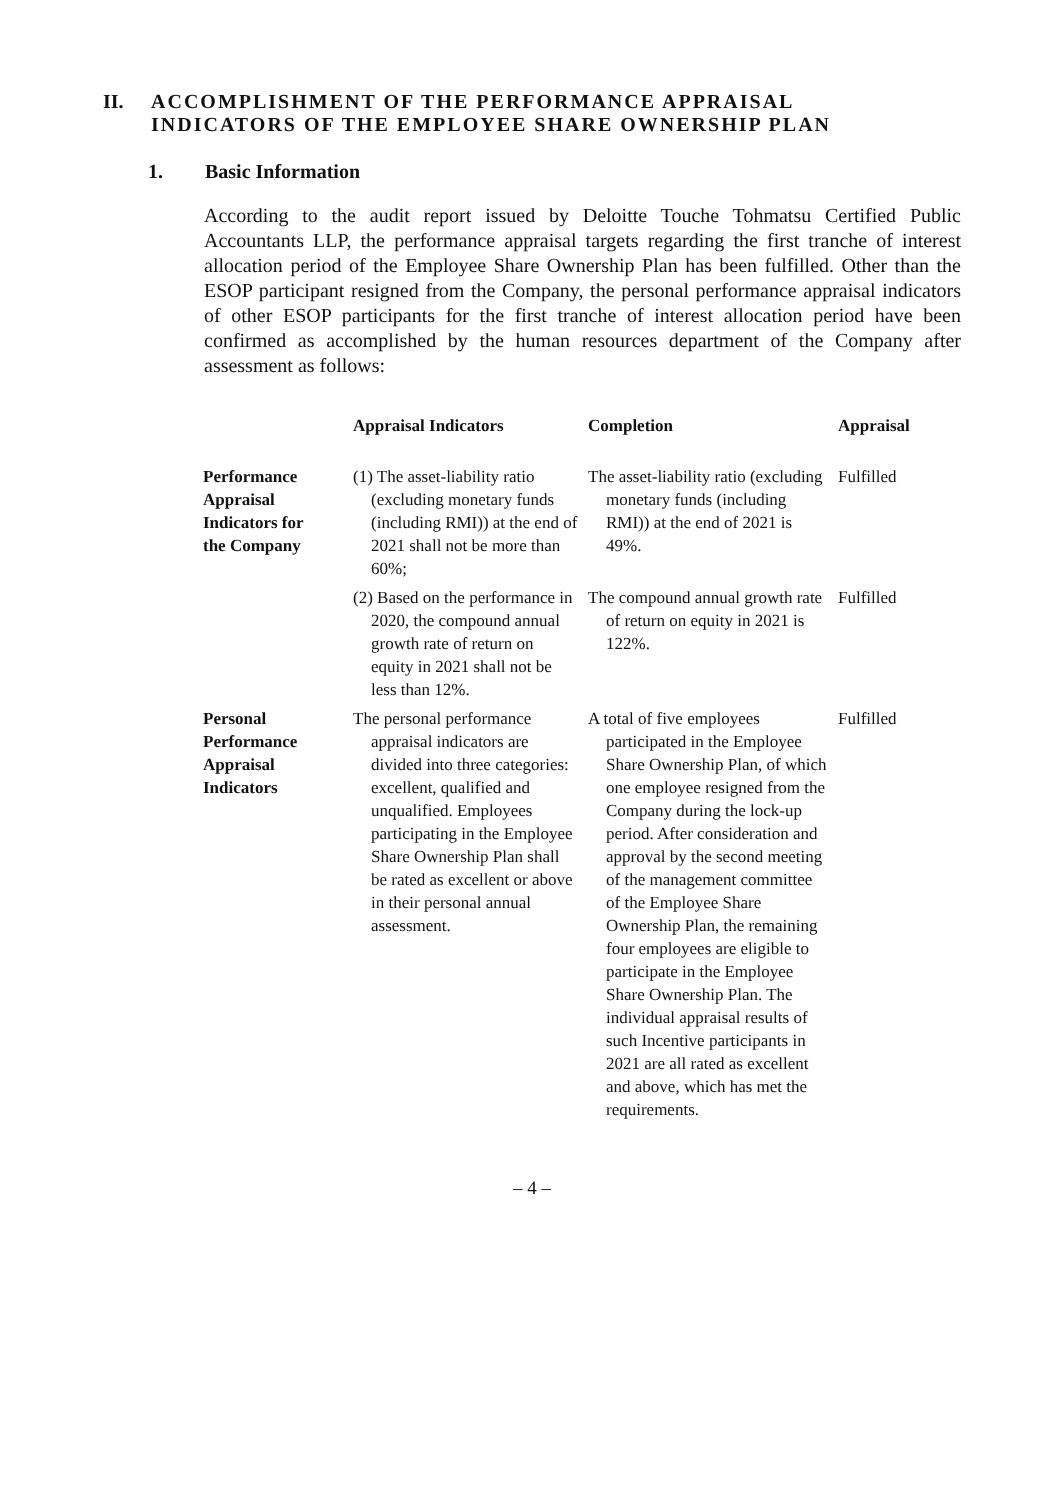II. ACCOMPLISHMENT OF THE PERFORMANCE APPRAISAL
INDICATORS OF THE EMPLOYEE SHARE OWNERSHIP PLAN
1. Basic Information
According to the audit report issued by Deloitte Touche Tohmatsu Certified Public Accountants LLP, the performance appraisal targets regarding the first tranche of interest allocation period of the Employee Share Ownership Plan has been fulfilled. Other than the ESOP participant resigned from the Company, the personal performance appraisal indicators of other ESOP participants for the first tranche of interest allocation period have been confirmed as accomplished by the human resources department of the Company after assessment as follows:
| | Appraisal Indicators | Completion | Appraisal |
| --- | --- | --- | --- |
| Performance Appraisal Indicators for the Company | (1) The asset-liability ratio (excluding monetary funds (including RMI)) at the end of 2021 shall not be more than 60%; | The asset-liability ratio (excluding monetary funds (including RMI)) at the end of 2021 is 49%. | Fulfilled |
| | (2) Based on the performance in 2020, the compound annual growth rate of return on equity in 2021 shall not be less than 12%. | The compound annual growth rate of return on equity in 2021 is 122%. | Fulfilled |
| Personal Performance Appraisal Indicators | The personal performance appraisal indicators are divided into three categories: excellent, qualified and unqualified. Employees participating in the Employee Share Ownership Plan shall be rated as excellent or above in their personal annual assessment. | A total of five employees participated in the Employee Share Ownership Plan, of which one employee resigned from the Company during the lock-up period. After consideration and approval by the second meeting of the management committee of the Employee Share Ownership Plan, the remaining four employees are eligible to participate in the Employee Share Ownership Plan. The individual appraisal results of such Incentive participants in 2021 are all rated as excellent and above, which has met the requirements. | Fulfilled |
– 4 –